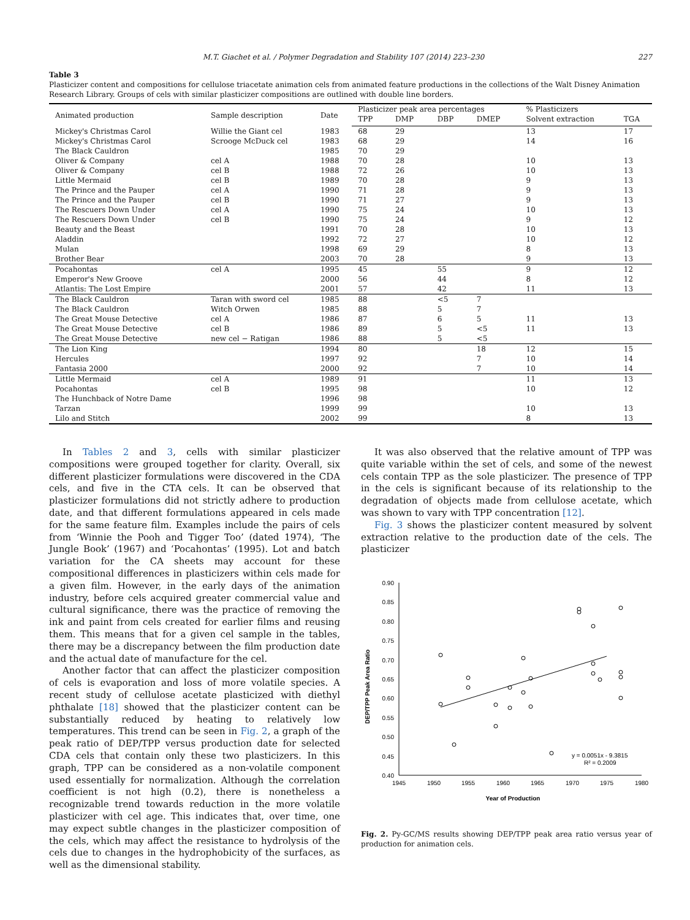M.T. Giachet et al. / Polymer Degradation and Stability 107 (2014) 223–230 227
Table 3
Plasticizer content and compositions for cellulose triacetate animation cels from animated feature productions in the collections of the Walt Disney Animation Research Library. Groups of cels with similar plasticizer compositions are outlined with double line borders.
| Animated production | Sample description | Date | Plasticizer peak area percentages | | | | % Plasticizers | |
| --- | --- | --- | --- | --- | --- | --- | --- | --- |
| | | | TPP | DMP | DBP | DMEP | Solvent extraction | TGA |
| Mickey's Christmas Carol | Willie the Giant cel | 1983 | 68 | 29 | | | 13 | 17 |
| Mickey's Christmas Carol | Scrooge McDuck cel | 1983 | 68 | 29 | | | 14 | 16 |
| The Black Cauldron | | 1985 | 70 | 29 | | | | |
| Oliver & Company | cel A | 1988 | 70 | 28 | | | 10 | 13 |
| Oliver & Company | cel B | 1988 | 72 | 26 | | | 10 | 13 |
| Little Mermaid | cel B | 1989 | 70 | 28 | | | 9 | 13 |
| The Prince and the Pauper | cel A | 1990 | 71 | 28 | | | 9 | 13 |
| The Prince and the Pauper | cel B | 1990 | 71 | 27 | | | 9 | 13 |
| The Rescuers Down Under | cel A | 1990 | 75 | 24 | | | 10 | 13 |
| The Rescuers Down Under | cel B | 1990 | 75 | 24 | | | 9 | 12 |
| Beauty and the Beast | | 1991 | 70 | 28 | | | 10 | 13 |
| Aladdin | | 1992 | 72 | 27 | | | 10 | 12 |
| Mulan | | 1998 | 69 | 29 | | | 8 | 13 |
| Brother Bear | | 2003 | 70 | 28 | | | 9 | 13 |
| Pocahontas | cel A | 1995 | 45 | | 55 | | 9 | 12 |
| Emperor's New Groove | | 2000 | 56 | | 44 | | 8 | 12 |
| Atlantis: The Lost Empire | | 2001 | 57 | | 42 | | 11 | 13 |
| The Black Cauldron | Taran with sword cel | 1985 | 88 | | <5 | 7 | | |
| The Black Cauldron | Witch Orwen | 1985 | 88 | | 5 | 7 | | |
| The Great Mouse Detective | cel A | 1986 | 87 | | 6 | 5 | 11 | 13 |
| The Great Mouse Detective | cel B | 1986 | 89 | | 5 | <5 | 11 | 13 |
| The Great Mouse Detective | new cel − Ratigan | 1986 | 88 | | 5 | <5 | | |
| The Lion King | | 1994 | 80 | | | 18 | 12 | 15 |
| Hercules | | 1997 | 92 | | | 7 | 10 | 14 |
| Fantasia 2000 | | 2000 | 92 | | | 7 | 10 | 14 |
| Little Mermaid | cel A | 1989 | 91 | | | | 11 | 13 |
| Pocahontas | cel B | 1995 | 98 | | | | 10 | 12 |
| The Hunchback of Notre Dame | | 1996 | 98 | | | | | |
| Tarzan | | 1999 | 99 | | | | 10 | 13 |
| Lilo and Stitch | | 2002 | 99 | | | | 8 | 13 |
In Tables 2 and 3, cells with similar plasticizer compositions were grouped together for clarity. Overall, six different plasticizer formulations were discovered in the CDA cels, and five in the CTA cels. It can be observed that plasticizer formulations did not strictly adhere to production date, and that different formulations appeared in cels made for the same feature film. Examples include the pairs of cels from ‘Winnie the Pooh and Tigger Too’ (dated 1974), ‘The Jungle Book’ (1967) and ‘Pocahontas’ (1995). Lot and batch variation for the CA sheets may account for these compositional differences in plasticizers within cels made for a given film. However, in the early days of the animation industry, before cels acquired greater commercial value and cultural significance, there was the practice of removing the ink and paint from cels created for earlier films and reusing them. This means that for a given cel sample in the tables, there may be a discrepancy between the film production date and the actual date of manufacture for the cel.
Another factor that can affect the plasticizer composition of cels is evaporation and loss of more volatile species. A recent study of cellulose acetate plasticized with diethyl phthalate [18] showed that the plasticizer content can be substantially reduced by heating to relatively low temperatures. This trend can be seen in Fig. 2, a graph of the peak ratio of DEP/TPP versus production date for selected CDA cels that contain only these two plasticizers. In this graph, TPP can be considered as a non-volatile component used essentially for normalization. Although the correlation coefficient is not high (0.2), there is nonetheless a recognizable trend towards reduction in the more volatile plasticizer with cel age. This indicates that, over time, one may expect subtle changes in the plasticizer composition of the cels, which may affect the resistance to hydrolysis of the cels due to changes in the hydrophobicity of the surfaces, as well as the dimensional stability.
It was also observed that the relative amount of TPP was quite variable within the set of cels, and some of the newest cels contain TPP as the sole plasticizer. The presence of TPP in the cels is significant because of its relationship to the degradation of objects made from cellulose acetate, which was shown to vary with TPP concentration [12].
Fig. 3 shows the plasticizer content measured by solvent extraction relative to the production date of the cels. The plasticizer
DEP/TPP Peak Area Ratio
0.90
0.85
0.80
0.75
0.70
0.65
0.60
0.55
0.50
0.45
0.40
1945
1950
1955
1960
1965
1970
1975
1980
Year of Production
y = 0.0051x - 9.3815
R² = 0.2009
Fig. 2. Py-GC/MS results showing DEP/TPP peak area ratio versus year of production for animation cels.